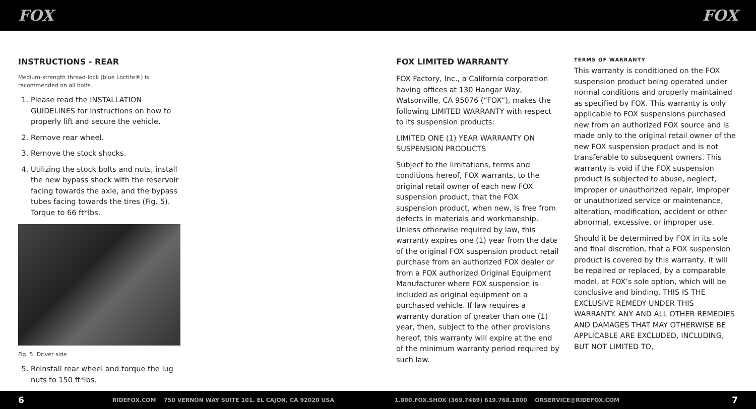FOX FOX
INSTRUCTIONS - REAR
Medium-strength thread-lock (blue Loctite®) is recommended on all bolts.
1. Please read the INSTALLATION GUIDELINES for instructions on how to properly lift and secure the vehicle.
2. Remove rear wheel.
3. Remove the stock shocks.
4. Utilizing the stock bolts and nuts, install the new bypass shock with the reservoir facing towards the axle, and the bypass tubes facing towards the tires (Fig. 5). Torque to 66 ft*lbs.
Fig. 5: Driver side
5. Reinstall rear wheel and torque the lug nuts to 150 ft*lbs.
FOX LIMITED WARRANTY
FOX Factory, Inc., a California corporation having offices at 130 Hangar Way, Watsonville, CA 95076 (“FOX”), makes the following LIMITED WARRANTY with respect to its suspension products:
LIMITED ONE (1) YEAR WARRANTY ON SUSPENSION PRODUCTS
Subject to the limitations, terms and conditions hereof, FOX warrants, to the original retail owner of each new FOX suspension product, that the FOX suspension product, when new, is free from defects in materials and workmanship. Unless otherwise required by law, this warranty expires one (1) year from the date of the original FOX suspension product retail purchase from an authorized FOX dealer or from a FOX authorized Original Equipment Manufacturer where FOX suspension is included as original equipment on a purchased vehicle. If law requires a warranty duration of greater than one (1) year, then, subject to the other provisions hereof, this warranty will expire at the end of the minimum warranty period required by such law.
TERMS OF WARRANTY
This warranty is conditioned on the FOX suspension product being operated under normal conditions and properly maintained as specified by FOX. This warranty is only applicable to FOX suspensions purchased new from an authorized FOX source and is made only to the original retail owner of the new FOX suspension product and is not transferable to subsequent owners. This warranty is void if the FOX suspension product is subjected to abuse, neglect, improper or unauthorized repair, improper or unauthorized service or maintenance, alteration, modification, accident or other abnormal, excessive, or improper use.
Should it be determined by FOX in its sole and final discretion, that a FOX suspension product is covered by this warranty, it will be repaired or replaced, by a comparable model, at FOX’s sole option, which will be conclusive and binding. THIS IS THE EXCLUSIVE REMEDY UNDER THIS WARRANTY. ANY AND ALL OTHER REMEDIES AND DAMAGES THAT MAY OTHERWISE BE APPLICABLE ARE EXCLUDED, INCLUDING, BUT NOT LIMITED TO,
6 RIDEFOX.COM 750 VERNON WAY SUITE 101. EL CAJON, CA 92020 USA 1.800.FOX.SHOX (369.7469) 619.768.1800 ORSERVICE@RIDEFOX.COM 7